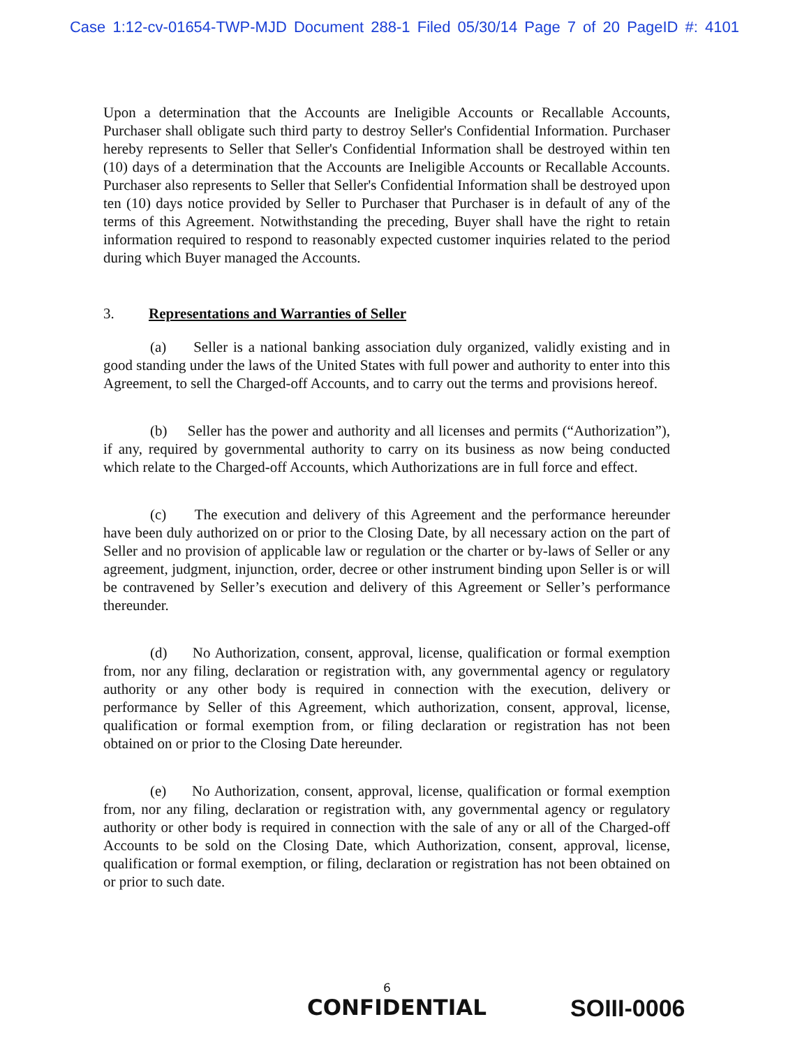Case 1:12-cv-01654-TWP-MJD Document 288-1 Filed 05/30/14 Page 7 of 20 PageID #: 4101
Upon a determination that the Accounts are Ineligible Accounts or Recallable Accounts, Purchaser shall obligate such third party to destroy Seller's Confidential Information. Purchaser hereby represents to Seller that Seller's Confidential Information shall be destroyed within ten (10) days of a determination that the Accounts are Ineligible Accounts or Recallable Accounts. Purchaser also represents to Seller that Seller's Confidential Information shall be destroyed upon ten (10) days notice provided by Seller to Purchaser that Purchaser is in default of any of the terms of this Agreement. Notwithstanding the preceding, Buyer shall have the right to retain information required to respond to reasonably expected customer inquiries related to the period during which Buyer managed the Accounts.
3. Representations and Warranties of Seller
(a) Seller is a national banking association duly organized, validly existing and in good standing under the laws of the United States with full power and authority to enter into this Agreement, to sell the Charged-off Accounts, and to carry out the terms and provisions hereof.
(b) Seller has the power and authority and all licenses and permits (“Authorization”), if any, required by governmental authority to carry on its business as now being conducted which relate to the Charged-off Accounts, which Authorizations are in full force and effect.
(c) The execution and delivery of this Agreement and the performance hereunder have been duly authorized on or prior to the Closing Date, by all necessary action on the part of Seller and no provision of applicable law or regulation or the charter or by-laws of Seller or any agreement, judgment, injunction, order, decree or other instrument binding upon Seller is or will be contravened by Seller’s execution and delivery of this Agreement or Seller’s performance thereunder.
(d) No Authorization, consent, approval, license, qualification or formal exemption from, nor any filing, declaration or registration with, any governmental agency or regulatory authority or any other body is required in connection with the execution, delivery or performance by Seller of this Agreement, which authorization, consent, approval, license, qualification or formal exemption from, or filing declaration or registration has not been obtained on or prior to the Closing Date hereunder.
(e) No Authorization, consent, approval, license, qualification or formal exemption from, nor any filing, declaration or registration with, any governmental agency or regulatory authority or other body is required in connection with the sale of any or all of the Charged-off Accounts to be sold on the Closing Date, which Authorization, consent, approval, license, qualification or formal exemption, or filing, declaration or registration has not been obtained on or prior to such date.
6
CONFIDENTIAL SOIII-0006